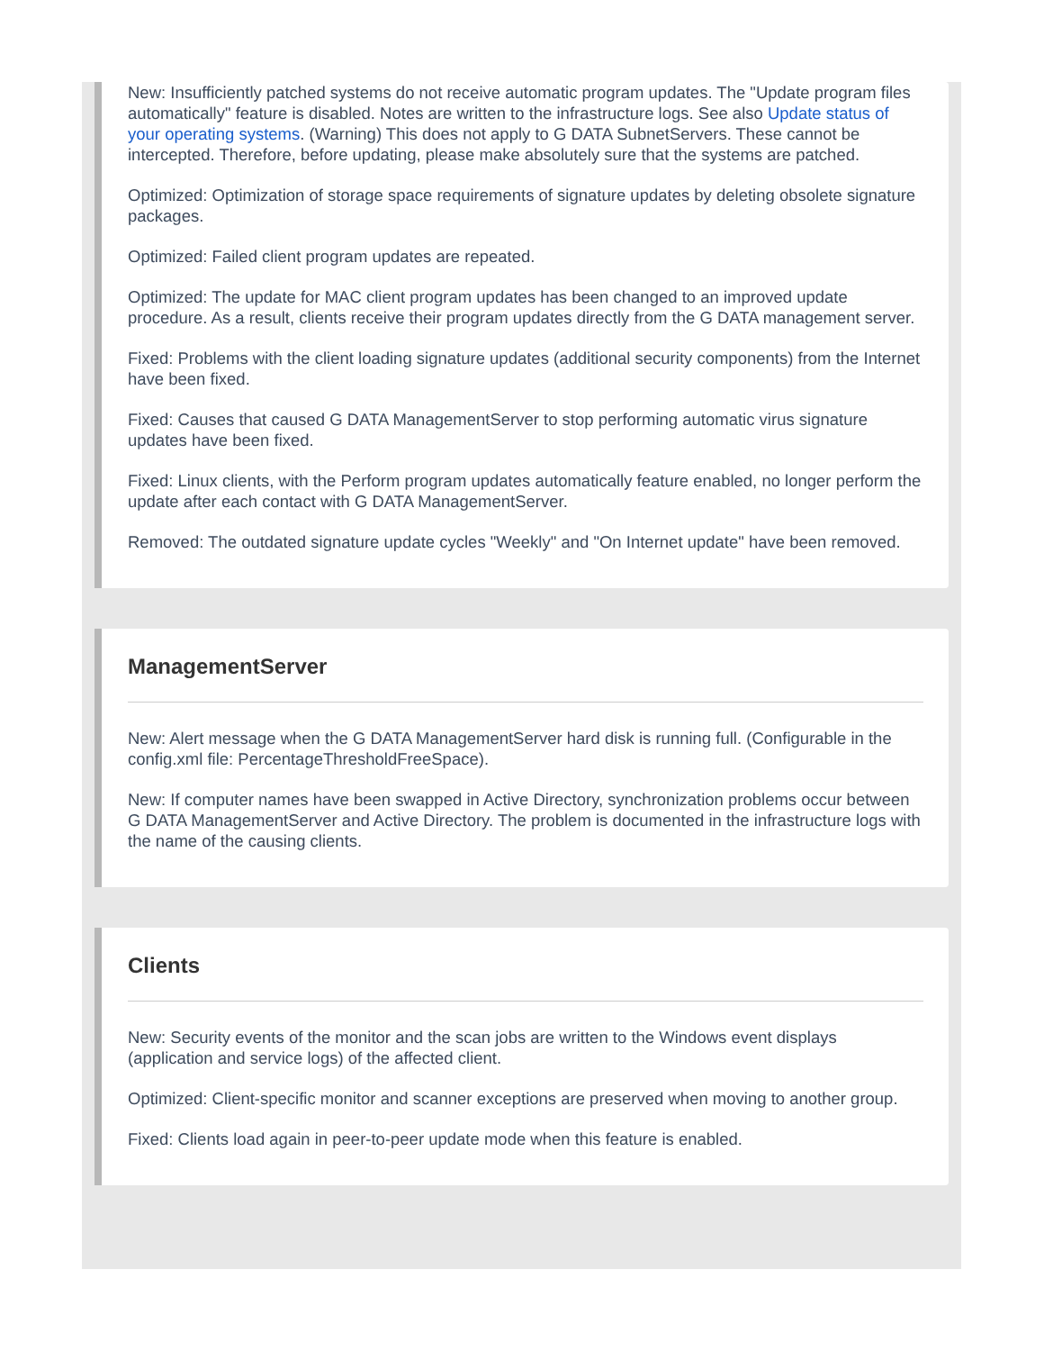New: Insufficiently patched systems do not receive automatic program updates. The "Update program files automatically" feature is disabled. Notes are written to the infrastructure logs. See also Update status of your operating systems. (Warning) This does not apply to G DATA SubnetServers. These cannot be intercepted. Therefore, before updating, please make absolutely sure that the systems are patched.
Optimized: Optimization of storage space requirements of signature updates by deleting obsolete signature packages.
Optimized: Failed client program updates are repeated.
Optimized: The update for MAC client program updates has been changed to an improved update procedure. As a result, clients receive their program updates directly from the G DATA management server.
Fixed: Problems with the client loading signature updates (additional security components) from the Internet have been fixed.
Fixed: Causes that caused G DATA ManagementServer to stop performing automatic virus signature updates have been fixed.
Fixed: Linux clients, with the Perform program updates automatically feature enabled, no longer perform the update after each contact with G DATA ManagementServer.
Removed: The outdated signature update cycles "Weekly" and "On Internet update" have been removed.
ManagementServer
New: Alert message when the G DATA ManagementServer hard disk is running full. (Configurable in the config.xml file: PercentageThresholdFreeSpace).
New: If computer names have been swapped in Active Directory, synchronization problems occur between G DATA ManagementServer and Active Directory. The problem is documented in the infrastructure logs with the name of the causing clients.
Clients
New: Security events of the monitor and the scan jobs are written to the Windows event displays (application and service logs) of the affected client.
Optimized: Client-specific monitor and scanner exceptions are preserved when moving to another group.
Fixed: Clients load again in peer-to-peer update mode when this feature is enabled.